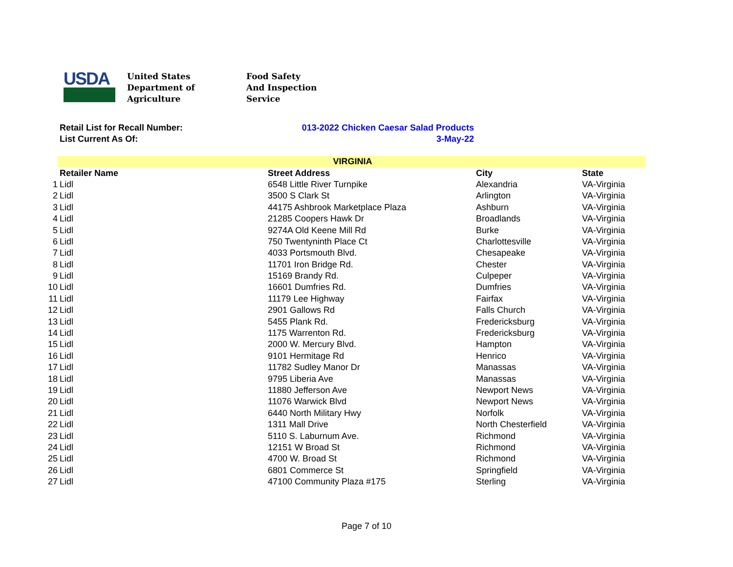USDA
United States
Department of
Agriculture
Food Safety
And Inspection
Service
Retail List for Recall Number: 013-2022 Chicken Caesar Salad Products
List Current As Of: 3-May-22
| | VIRGINIA | | | |
| --- | --- | --- | --- | --- |
| | Retailer Name | Street Address | City | State |
| 1 | Lidl | 6548 Little River Turnpike | Alexandria | VA-Virginia |
| 2 | Lidl | 3500 S Clark St | Arlington | VA-Virginia |
| 3 | Lidl | 44175 Ashbrook Marketplace Plaza | Ashburn | VA-Virginia |
| 4 | Lidl | 21285 Coopers Hawk Dr | Broadlands | VA-Virginia |
| 5 | Lidl | 9274A Old Keene Mill Rd | Burke | VA-Virginia |
| 6 | Lidl | 750 Twentyninth Place Ct | Charlottesville | VA-Virginia |
| 7 | Lidl | 4033 Portsmouth Blvd. | Chesapeake | VA-Virginia |
| 8 | Lidl | 11701 Iron Bridge Rd. | Chester | VA-Virginia |
| 9 | Lidl | 15169 Brandy Rd. | Culpeper | VA-Virginia |
| 10 | Lidl | 16601 Dumfries Rd. | Dumfries | VA-Virginia |
| 11 | Lidl | 11179 Lee Highway | Fairfax | VA-Virginia |
| 12 | Lidl | 2901 Gallows Rd | Falls Church | VA-Virginia |
| 13 | Lidl | 5455 Plank Rd. | Fredericksburg | VA-Virginia |
| 14 | Lidl | 1175 Warrenton Rd. | Fredericksburg | VA-Virginia |
| 15 | Lidl | 2000 W. Mercury Blvd. | Hampton | VA-Virginia |
| 16 | Lidl | 9101 Hermitage Rd | Henrico | VA-Virginia |
| 17 | Lidl | 11782 Sudley Manor Dr | Manassas | VA-Virginia |
| 18 | Lidl | 9795 Liberia Ave | Manassas | VA-Virginia |
| 19 | Lidl | 11880 Jefferson Ave | Newport News | VA-Virginia |
| 20 | Lidl | 11076 Warwick Blvd | Newport News | VA-Virginia |
| 21 | Lidl | 6440 North Military Hwy | Norfolk | VA-Virginia |
| 22 | Lidl | 1311 Mall Drive | North Chesterfield | VA-Virginia |
| 23 | Lidl | 5110 S. Laburnum Ave. | Richmond | VA-Virginia |
| 24 | Lidl | 12151 W Broad St | Richmond | VA-Virginia |
| 25 | Lidl | 4700 W. Broad St | Richmond | VA-Virginia |
| 26 | Lidl | 6801 Commerce St | Springfield | VA-Virginia |
| 27 | Lidl | 47100 Community Plaza #175 | Sterling | VA-Virginia |
Page 7 of 10